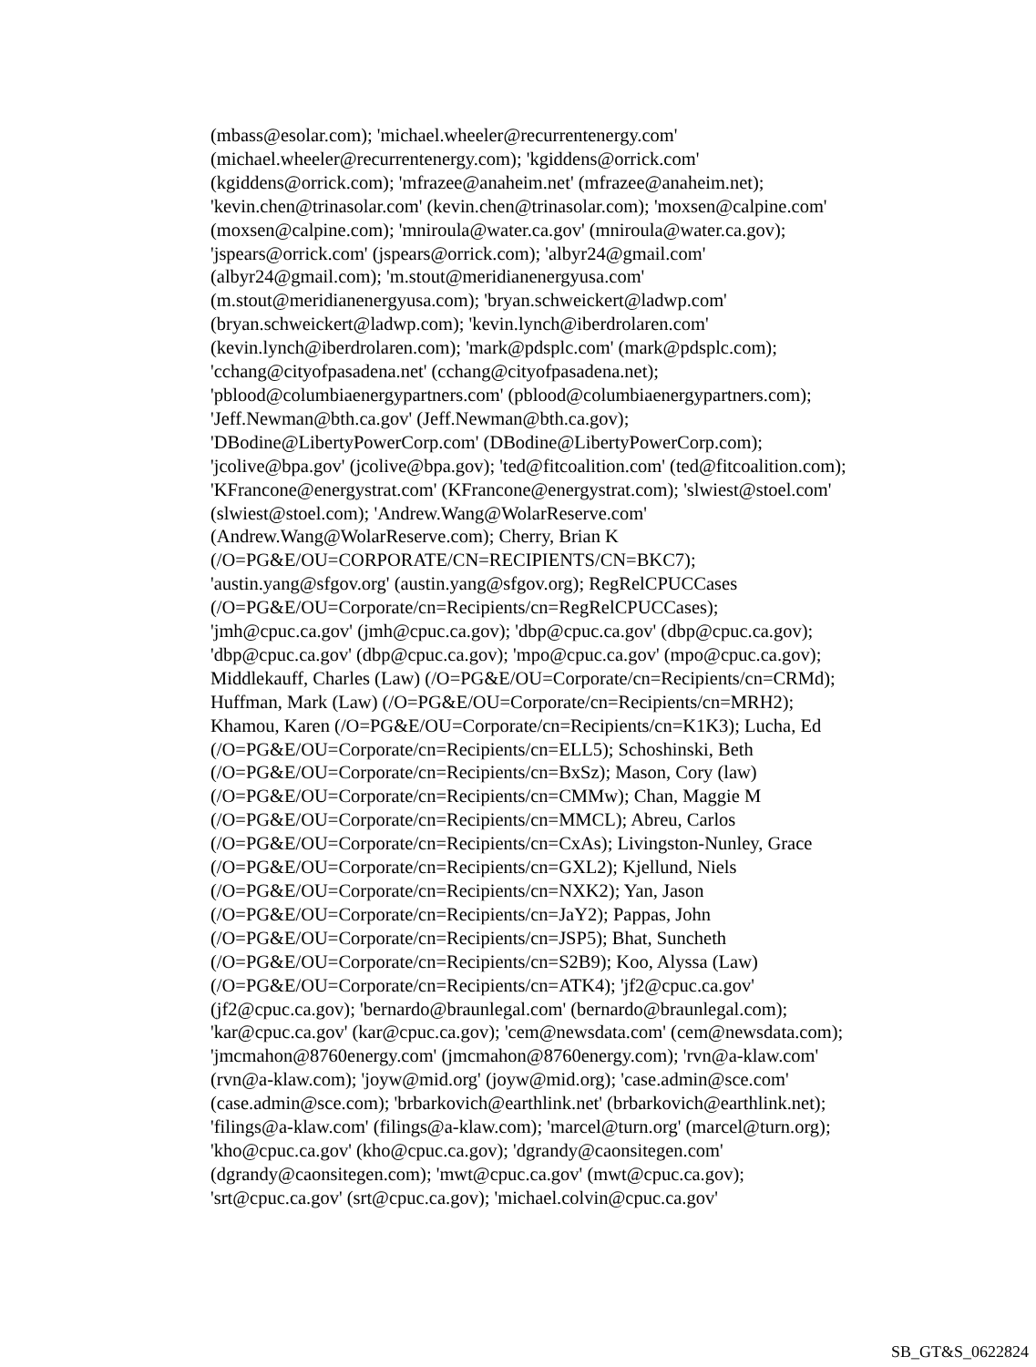(mbass@esolar.com); 'michael.wheeler@recurrentenergy.com'
(michael.wheeler@recurrentenergy.com); 'kgiddens@orrick.com'
(kgiddens@orrick.com); 'mfrazee@anaheim.net' (mfrazee@anaheim.net);
'kevin.chen@trinasolar.com' (kevin.chen@trinasolar.com); 'moxsen@calpine.com'
(moxsen@calpine.com); 'mniroula@water.ca.gov' (mniroula@water.ca.gov);
'jspears@orrick.com' (jspears@orrick.com); 'albyr24@gmail.com'
(albyr24@gmail.com); 'm.stout@meridianenergyusa.com'
(m.stout@meridianenergyusa.com); 'bryan.schweickert@ladwp.com'
(bryan.schweickert@ladwp.com); 'kevin.lynch@iberdrolaren.com'
(kevin.lynch@iberdrolaren.com); 'mark@pdsplc.com' (mark@pdsplc.com);
'cchang@cityofpasadena.net' (cchang@cityofpasadena.net);
'pblood@columbiaenergypartners.com' (pblood@columbiaenergypartners.com);
'Jeff.Newman@bth.ca.gov' (Jeff.Newman@bth.ca.gov);
'DBodine@LibertyPowerCorp.com' (DBodine@LibertyPowerCorp.com);
'jcolive@bpa.gov' (jcolive@bpa.gov); 'ted@fitcoalition.com' (ted@fitcoalition.com);
'KFrancone@energystrat.com' (KFrancone@energystrat.com); 'slwiest@stoel.com'
(slwiest@stoel.com); 'Andrew.Wang@WolarReserve.com'
(Andrew.Wang@WolarReserve.com); Cherry, Brian K
(/O=PG&E/OU=CORPORATE/CN=RECIPIENTS/CN=BKC7);
'austin.yang@sfgov.org' (austin.yang@sfgov.org); RegRelCPUCCases
(/O=PG&E/OU=Corporate/cn=Recipients/cn=RegRelCPUCCases);
'jmh@cpuc.ca.gov' (jmh@cpuc.ca.gov); 'dbp@cpuc.ca.gov' (dbp@cpuc.ca.gov);
'dbp@cpuc.ca.gov' (dbp@cpuc.ca.gov); 'mpo@cpuc.ca.gov' (mpo@cpuc.ca.gov);
Middlekauff, Charles (Law) (/O=PG&E/OU=Corporate/cn=Recipients/cn=CRMd);
Huffman, Mark (Law) (/O=PG&E/OU=Corporate/cn=Recipients/cn=MRH2);
Khamou, Karen (/O=PG&E/OU=Corporate/cn=Recipients/cn=K1K3); Lucha, Ed
(/O=PG&E/OU=Corporate/cn=Recipients/cn=ELL5); Schoshinski, Beth
(/O=PG&E/OU=Corporate/cn=Recipients/cn=BxSz); Mason, Cory (law)
(/O=PG&E/OU=Corporate/cn=Recipients/cn=CMMw); Chan, Maggie M
(/O=PG&E/OU=Corporate/cn=Recipients/cn=MMCL); Abreu, Carlos
(/O=PG&E/OU=Corporate/cn=Recipients/cn=CxAs); Livingston-Nunley, Grace
(/O=PG&E/OU=Corporate/cn=Recipients/cn=GXL2); Kjellund, Niels
(/O=PG&E/OU=Corporate/cn=Recipients/cn=NXK2); Yan, Jason
(/O=PG&E/OU=Corporate/cn=Recipients/cn=JaY2); Pappas, John
(/O=PG&E/OU=Corporate/cn=Recipients/cn=JSP5); Bhat, Suncheth
(/O=PG&E/OU=Corporate/cn=Recipients/cn=S2B9); Koo, Alyssa (Law)
(/O=PG&E/OU=Corporate/cn=Recipients/cn=ATK4); 'jf2@cpuc.ca.gov'
(jf2@cpuc.ca.gov); 'bernardo@braunlegal.com' (bernardo@braunlegal.com);
'kar@cpuc.ca.gov' (kar@cpuc.ca.gov); 'cem@newsdata.com' (cem@newsdata.com);
'jmcmahon@8760energy.com' (jmcmahon@8760energy.com); 'rvn@a-klaw.com'
(rvn@a-klaw.com); 'joyw@mid.org' (joyw@mid.org); 'case.admin@sce.com'
(case.admin@sce.com); 'brbarkovich@earthlink.net' (brbarkovich@earthlink.net);
'filings@a-klaw.com' (filings@a-klaw.com); 'marcel@turn.org' (marcel@turn.org);
'kho@cpuc.ca.gov' (kho@cpuc.ca.gov); 'dgrandy@caonsitegen.com'
(dgrandy@caonsitegen.com); 'mwt@cpuc.ca.gov' (mwt@cpuc.ca.gov);
'srt@cpuc.ca.gov' (srt@cpuc.ca.gov); 'michael.colvin@cpuc.ca.gov'
SB_GT&S_0622824